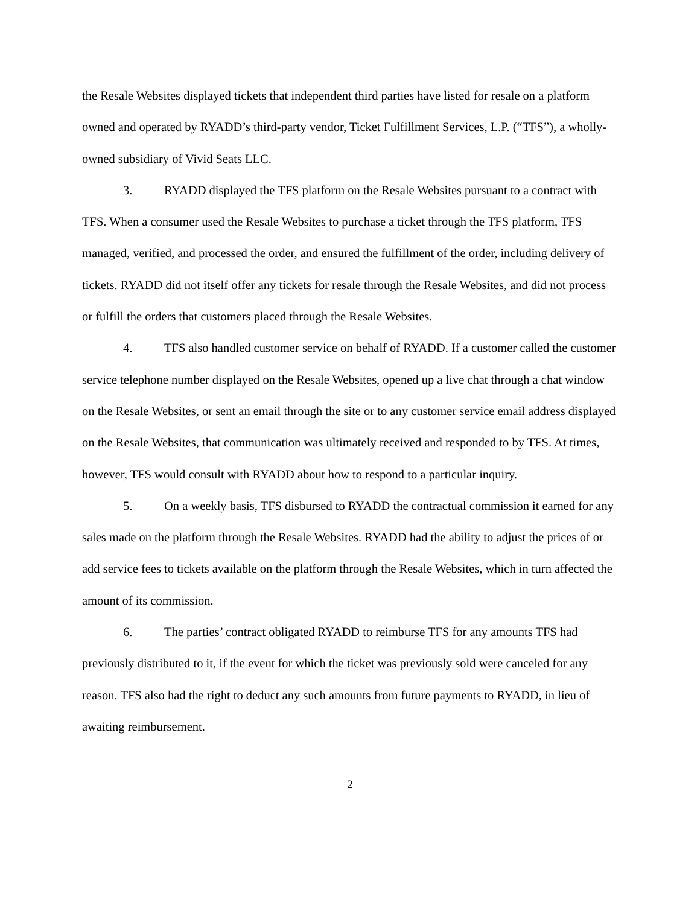the Resale Websites displayed tickets that independent third parties have listed for resale on a platform owned and operated by RYADD’s third-party vendor, Ticket Fulfillment Services, L.P. (“TFS”), a wholly-owned subsidiary of Vivid Seats LLC.
3. RYADD displayed the TFS platform on the Resale Websites pursuant to a contract with TFS. When a consumer used the Resale Websites to purchase a ticket through the TFS platform, TFS managed, verified, and processed the order, and ensured the fulfillment of the order, including delivery of tickets. RYADD did not itself offer any tickets for resale through the Resale Websites, and did not process or fulfill the orders that customers placed through the Resale Websites.
4. TFS also handled customer service on behalf of RYADD. If a customer called the customer service telephone number displayed on the Resale Websites, opened up a live chat through a chat window on the Resale Websites, or sent an email through the site or to any customer service email address displayed on the Resale Websites, that communication was ultimately received and responded to by TFS. At times, however, TFS would consult with RYADD about how to respond to a particular inquiry.
5. On a weekly basis, TFS disbursed to RYADD the contractual commission it earned for any sales made on the platform through the Resale Websites. RYADD had the ability to adjust the prices of or add service fees to tickets available on the platform through the Resale Websites, which in turn affected the amount of its commission.
6. The parties’ contract obligated RYADD to reimburse TFS for any amounts TFS had previously distributed to it, if the event for which the ticket was previously sold were canceled for any reason. TFS also had the right to deduct any such amounts from future payments to RYADD, in lieu of awaiting reimbursement.
2